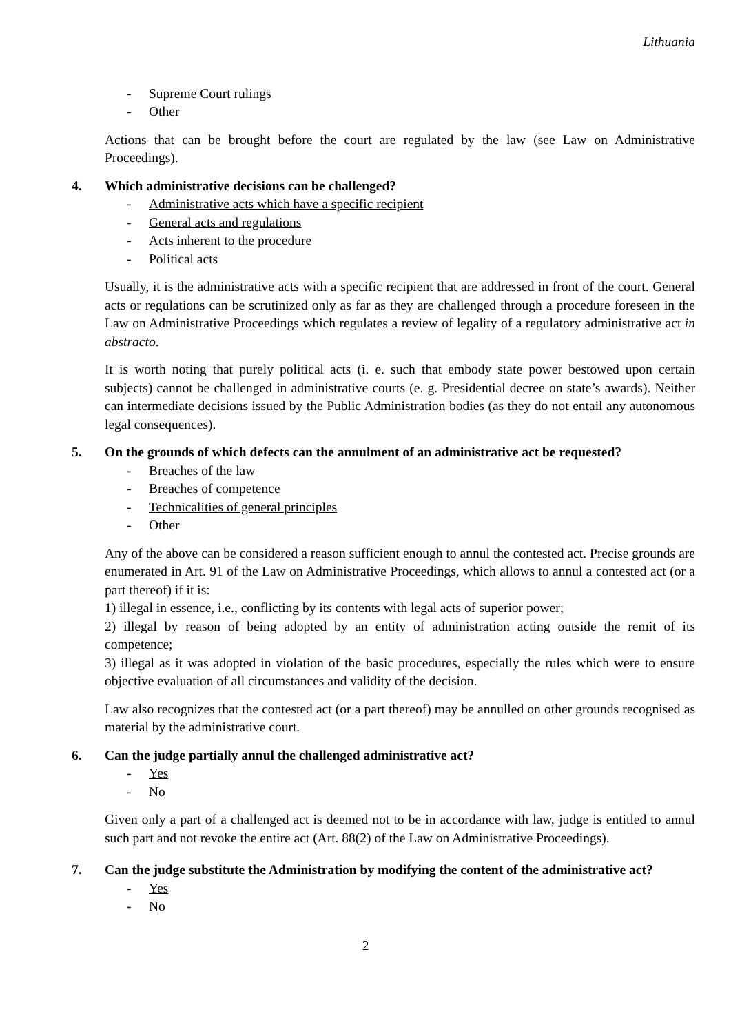Lithuania
- Supreme Court rulings
- Other
Actions that can be brought before the court are regulated by the law (see Law on Administrative Proceedings).
4. Which administrative decisions can be challenged?
- Administrative acts which have a specific recipient
- General acts and regulations
- Acts inherent to the procedure
- Political acts
Usually, it is the administrative acts with a specific recipient that are addressed in front of the court. General acts or regulations can be scrutinized only as far as they are challenged through a procedure foreseen in the Law on Administrative Proceedings which regulates a review of legality of a regulatory administrative act in abstracto.
It is worth noting that purely political acts (i. e. such that embody state power bestowed upon certain subjects) cannot be challenged in administrative courts (e. g. Presidential decree on state’s awards). Neither can intermediate decisions issued by the Public Administration bodies (as they do not entail any autonomous legal consequences).
5. On the grounds of which defects can the annulment of an administrative act be requested?
- Breaches of the law
- Breaches of competence
- Technicalities of general principles
- Other
Any of the above can be considered a reason sufficient enough to annul the contested act. Precise grounds are enumerated in Art. 91 of the Law on Administrative Proceedings, which allows to annul a contested act (or a part thereof) if it is:
1) illegal in essence, i.e., conflicting by its contents with legal acts of superior power;
2) illegal by reason of being adopted by an entity of administration acting outside the remit of its competence;
3) illegal as it was adopted in violation of the basic procedures, especially the rules which were to ensure objective evaluation of all circumstances and validity of the decision.
Law also recognizes that the contested act (or a part thereof) may be annulled on other grounds recognised as material by the administrative court.
6. Can the judge partially annul the challenged administrative act?
- Yes
- No
Given only a part of a challenged act is deemed not to be in accordance with law, judge is entitled to annul such part and not revoke the entire act (Art. 88(2) of the Law on Administrative Proceedings).
7. Can the judge substitute the Administration by modifying the content of the administrative act?
- Yes
- No
2